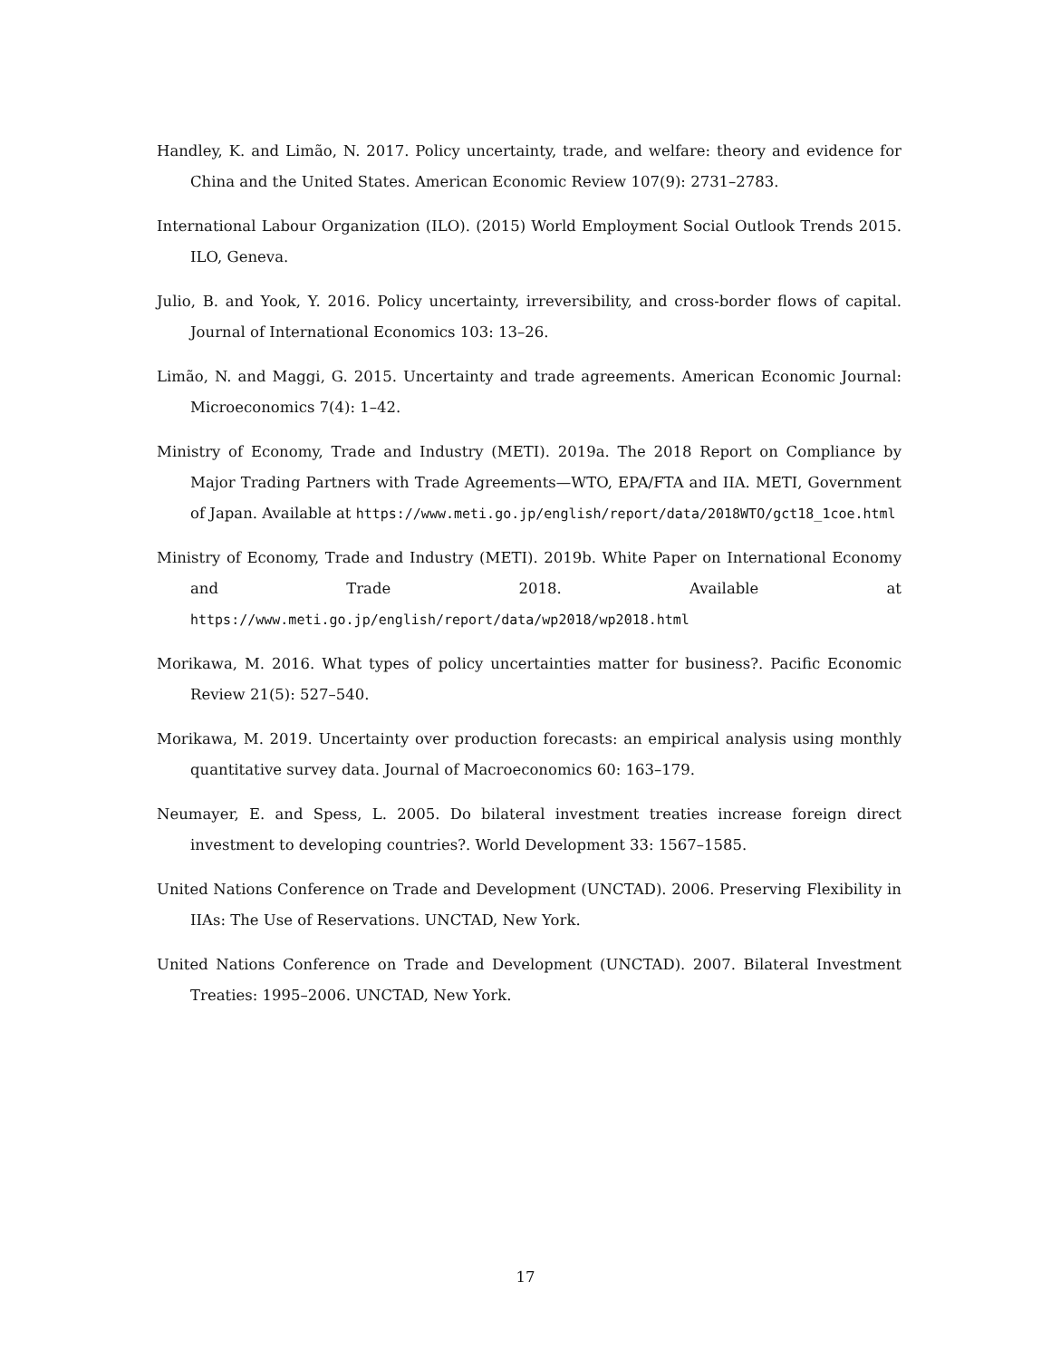Handley, K. and Limão, N. 2017. Policy uncertainty, trade, and welfare: theory and evidence for China and the United States. American Economic Review 107(9): 2731–2783.
International Labour Organization (ILO). (2015) World Employment Social Outlook Trends 2015. ILO, Geneva.
Julio, B. and Yook, Y. 2016. Policy uncertainty, irreversibility, and cross-border flows of capital. Journal of International Economics 103: 13–26.
Limão, N. and Maggi, G. 2015. Uncertainty and trade agreements. American Economic Journal: Microeconomics 7(4): 1–42.
Ministry of Economy, Trade and Industry (METI). 2019a. The 2018 Report on Compliance by Major Trading Partners with Trade Agreements—WTO, EPA/FTA and IIA. METI, Government of Japan. Available at https://www.meti.go.jp/english/report/data/2018WTO/gct18_1coe.html
Ministry of Economy, Trade and Industry (METI). 2019b. White Paper on International Economy and Trade 2018. Available at https://www.meti.go.jp/english/report/data/wp2018/wp2018.html
Morikawa, M. 2016. What types of policy uncertainties matter for business?. Pacific Economic Review 21(5): 527–540.
Morikawa, M. 2019. Uncertainty over production forecasts: an empirical analysis using monthly quantitative survey data. Journal of Macroeconomics 60: 163–179.
Neumayer, E. and Spess, L. 2005. Do bilateral investment treaties increase foreign direct investment to developing countries?. World Development 33: 1567–1585.
United Nations Conference on Trade and Development (UNCTAD). 2006. Preserving Flexibility in IIAs: The Use of Reservations. UNCTAD, New York.
United Nations Conference on Trade and Development (UNCTAD). 2007. Bilateral Investment Treaties: 1995–2006. UNCTAD, New York.
17